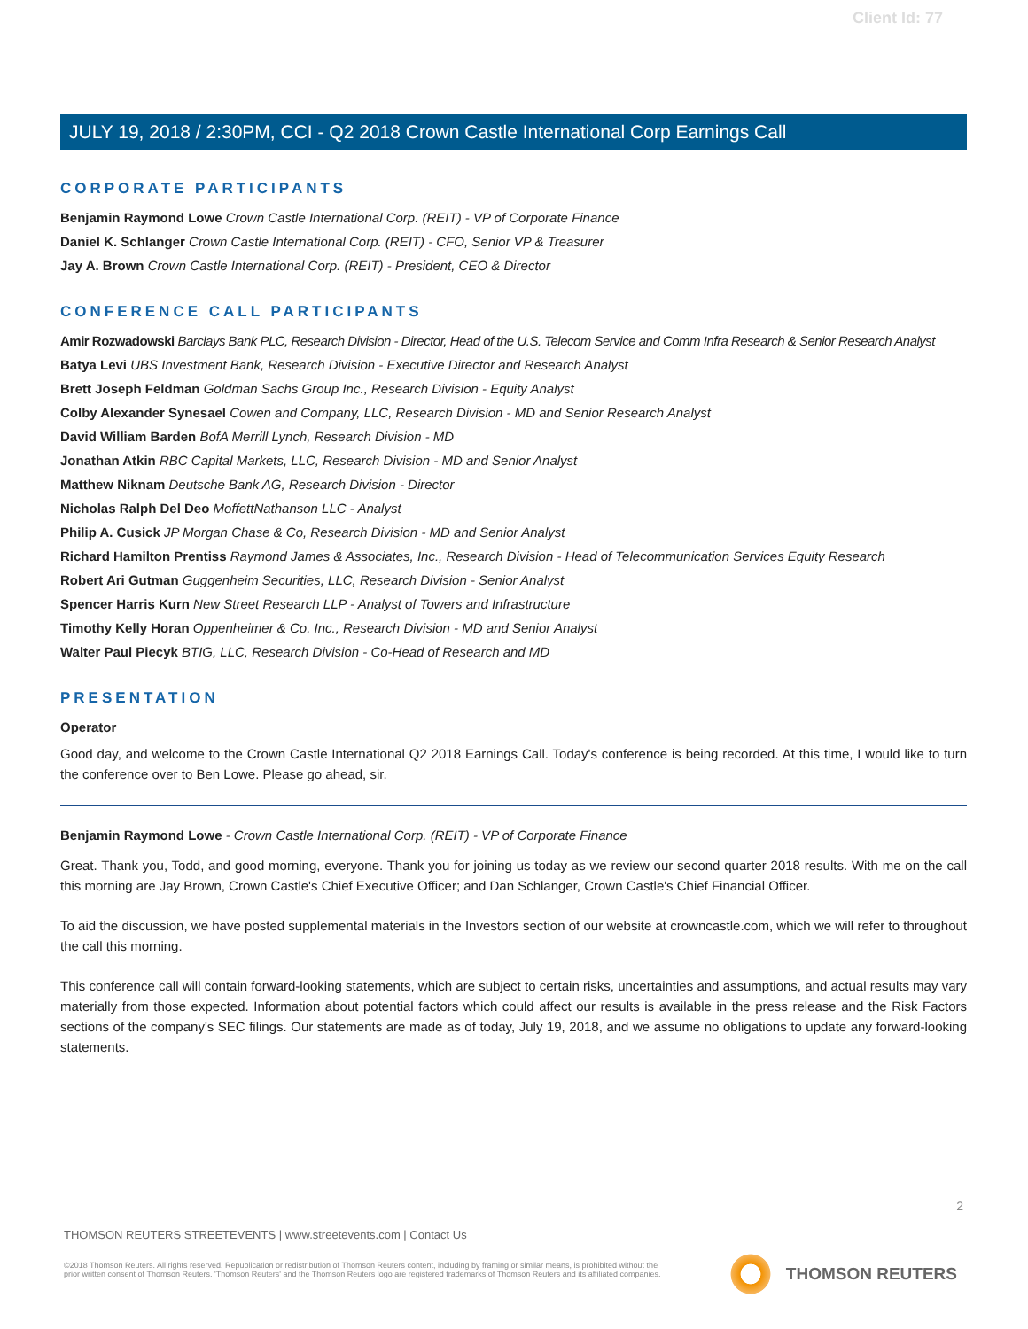Client Id: 77
JULY 19, 2018 / 2:30PM, CCI - Q2 2018 Crown Castle International Corp Earnings Call
CORPORATE PARTICIPANTS
Benjamin Raymond Lowe Crown Castle International Corp. (REIT) - VP of Corporate Finance
Daniel K. Schlanger Crown Castle International Corp. (REIT) - CFO, Senior VP & Treasurer
Jay A. Brown Crown Castle International Corp. (REIT) - President, CEO & Director
CONFERENCE CALL PARTICIPANTS
Amir Rozwadowski Barclays Bank PLC, Research Division - Director, Head of the U.S. Telecom Service and Comm Infra Research & Senior Research Analyst
Batya Levi UBS Investment Bank, Research Division - Executive Director and Research Analyst
Brett Joseph Feldman Goldman Sachs Group Inc., Research Division - Equity Analyst
Colby Alexander Synesael Cowen and Company, LLC, Research Division - MD and Senior Research Analyst
David William Barden BofA Merrill Lynch, Research Division - MD
Jonathan Atkin RBC Capital Markets, LLC, Research Division - MD and Senior Analyst
Matthew Niknam Deutsche Bank AG, Research Division - Director
Nicholas Ralph Del Deo MoffettNathanson LLC - Analyst
Philip A. Cusick JP Morgan Chase & Co, Research Division - MD and Senior Analyst
Richard Hamilton Prentiss Raymond James & Associates, Inc., Research Division - Head of Telecommunication Services Equity Research
Robert Ari Gutman Guggenheim Securities, LLC, Research Division - Senior Analyst
Spencer Harris Kurn New Street Research LLP - Analyst of Towers and Infrastructure
Timothy Kelly Horan Oppenheimer & Co. Inc., Research Division - MD and Senior Analyst
Walter Paul Piecyk BTIG, LLC, Research Division - Co-Head of Research and MD
PRESENTATION
Operator
Good day, and welcome to the Crown Castle International Q2 2018 Earnings Call. Today's conference is being recorded. At this time, I would like to turn the conference over to Ben Lowe. Please go ahead, sir.
Benjamin Raymond Lowe - Crown Castle International Corp. (REIT) - VP of Corporate Finance
Great. Thank you, Todd, and good morning, everyone. Thank you for joining us today as we review our second quarter 2018 results. With me on the call this morning are Jay Brown, Crown Castle's Chief Executive Officer; and Dan Schlanger, Crown Castle's Chief Financial Officer.
To aid the discussion, we have posted supplemental materials in the Investors section of our website at crowncastle.com, which we will refer to throughout the call this morning.
This conference call will contain forward-looking statements, which are subject to certain risks, uncertainties and assumptions, and actual results may vary materially from those expected. Information about potential factors which could affect our results is available in the press release and the Risk Factors sections of the company's SEC filings. Our statements are made as of today, July 19, 2018, and we assume no obligations to update any forward-looking statements.
2
THOMSON REUTERS STREETEVENTS | www.streetevents.com | Contact Us
©2018 Thomson Reuters. All rights reserved. Republication or redistribution of Thomson Reuters content, including by framing or similar means, is prohibited without the prior written consent of Thomson Reuters. 'Thomson Reuters' and the Thomson Reuters logo are registered trademarks of Thomson Reuters and its affiliated companies.
THOMSON REUTERS